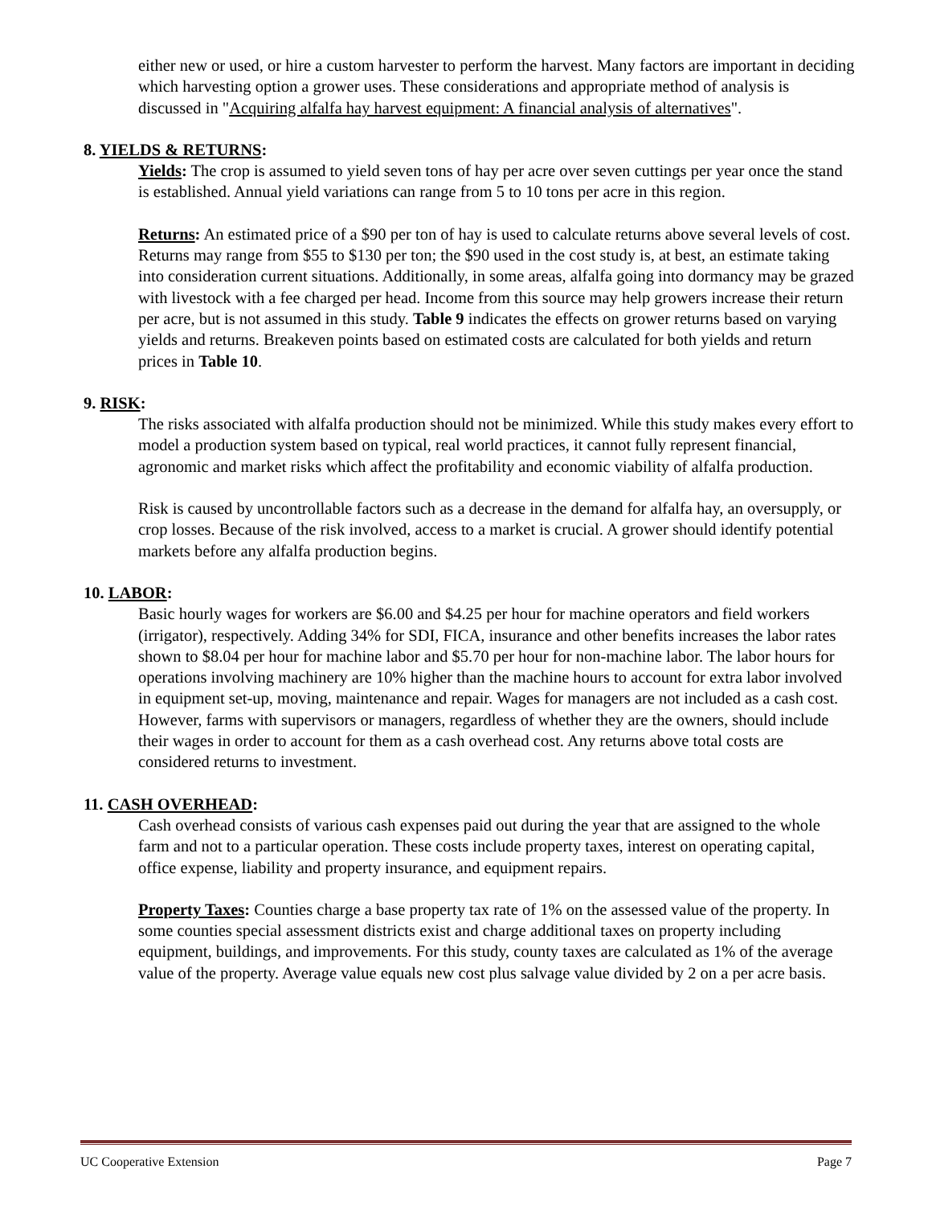either new or used, or hire a custom harvester to perform the harvest. Many factors are important in deciding which harvesting option a grower uses. These considerations and appropriate method of analysis is discussed in "Acquiring alfalfa hay harvest equipment: A financial analysis of alternatives".
8. YIELDS & RETURNS:
Yields: The crop is assumed to yield seven tons of hay per acre over seven cuttings per year once the stand is established. Annual yield variations can range from 5 to 10 tons per acre in this region.
Returns: An estimated price of a $90 per ton of hay is used to calculate returns above several levels of cost. Returns may range from $55 to $130 per ton; the $90 used in the cost study is, at best, an estimate taking into consideration current situations. Additionally, in some areas, alfalfa going into dormancy may be grazed with livestock with a fee charged per head. Income from this source may help growers increase their return per acre, but is not assumed in this study. Table 9 indicates the effects on grower returns based on varying yields and returns. Breakeven points based on estimated costs are calculated for both yields and return prices in Table 10.
9. RISK:
The risks associated with alfalfa production should not be minimized. While this study makes every effort to model a production system based on typical, real world practices, it cannot fully represent financial, agronomic and market risks which affect the profitability and economic viability of alfalfa production.
Risk is caused by uncontrollable factors such as a decrease in the demand for alfalfa hay, an oversupply, or crop losses. Because of the risk involved, access to a market is crucial. A grower should identify potential markets before any alfalfa production begins.
10. LABOR:
Basic hourly wages for workers are $6.00 and $4.25 per hour for machine operators and field workers (irrigator), respectively. Adding 34% for SDI, FICA, insurance and other benefits increases the labor rates shown to $8.04 per hour for machine labor and $5.70 per hour for non-machine labor. The labor hours for operations involving machinery are 10% higher than the machine hours to account for extra labor involved in equipment set-up, moving, maintenance and repair. Wages for managers are not included as a cash cost. However, farms with supervisors or managers, regardless of whether they are the owners, should include their wages in order to account for them as a cash overhead cost. Any returns above total costs are considered returns to investment.
11. CASH OVERHEAD:
Cash overhead consists of various cash expenses paid out during the year that are assigned to the whole farm and not to a particular operation. These costs include property taxes, interest on operating capital, office expense, liability and property insurance, and equipment repairs.
Property Taxes: Counties charge a base property tax rate of 1% on the assessed value of the property. In some counties special assessment districts exist and charge additional taxes on property including equipment, buildings, and improvements. For this study, county taxes are calculated as 1% of the average value of the property. Average value equals new cost plus salvage value divided by 2 on a per acre basis.
UC Cooperative Extension Page 7